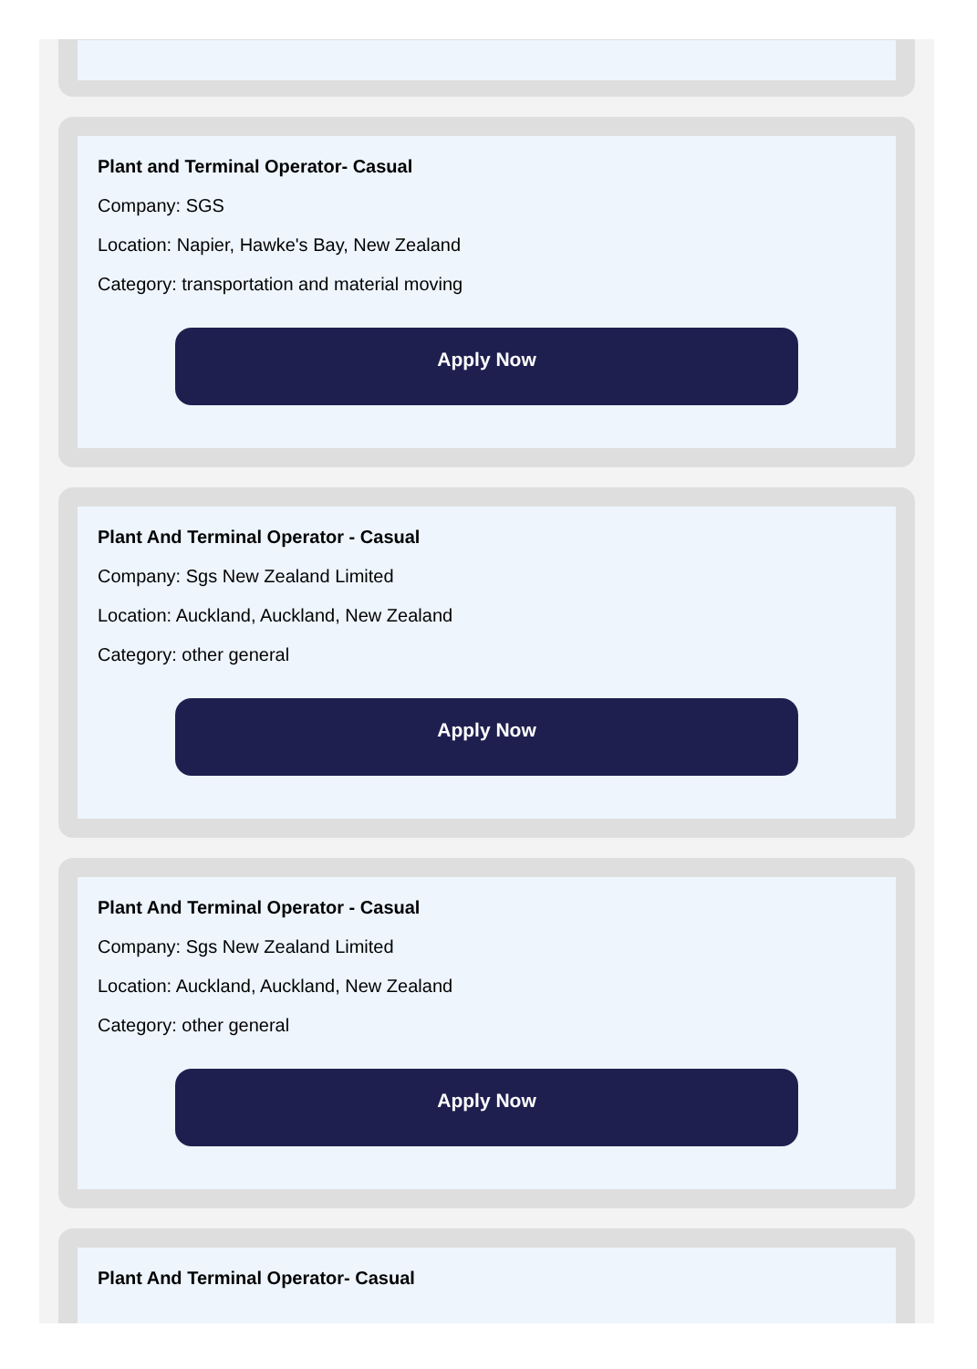Plant and Terminal Operator- Casual
Company: SGS
Location: Napier, Hawke's Bay, New Zealand
Category: transportation and material moving
Apply Now
Plant And Terminal Operator - Casual
Company: Sgs New Zealand Limited
Location: Auckland, Auckland, New Zealand
Category: other general
Apply Now
Plant And Terminal Operator - Casual
Company: Sgs New Zealand Limited
Location: Auckland, Auckland, New Zealand
Category: other general
Apply Now
Plant And Terminal Operator- Casual